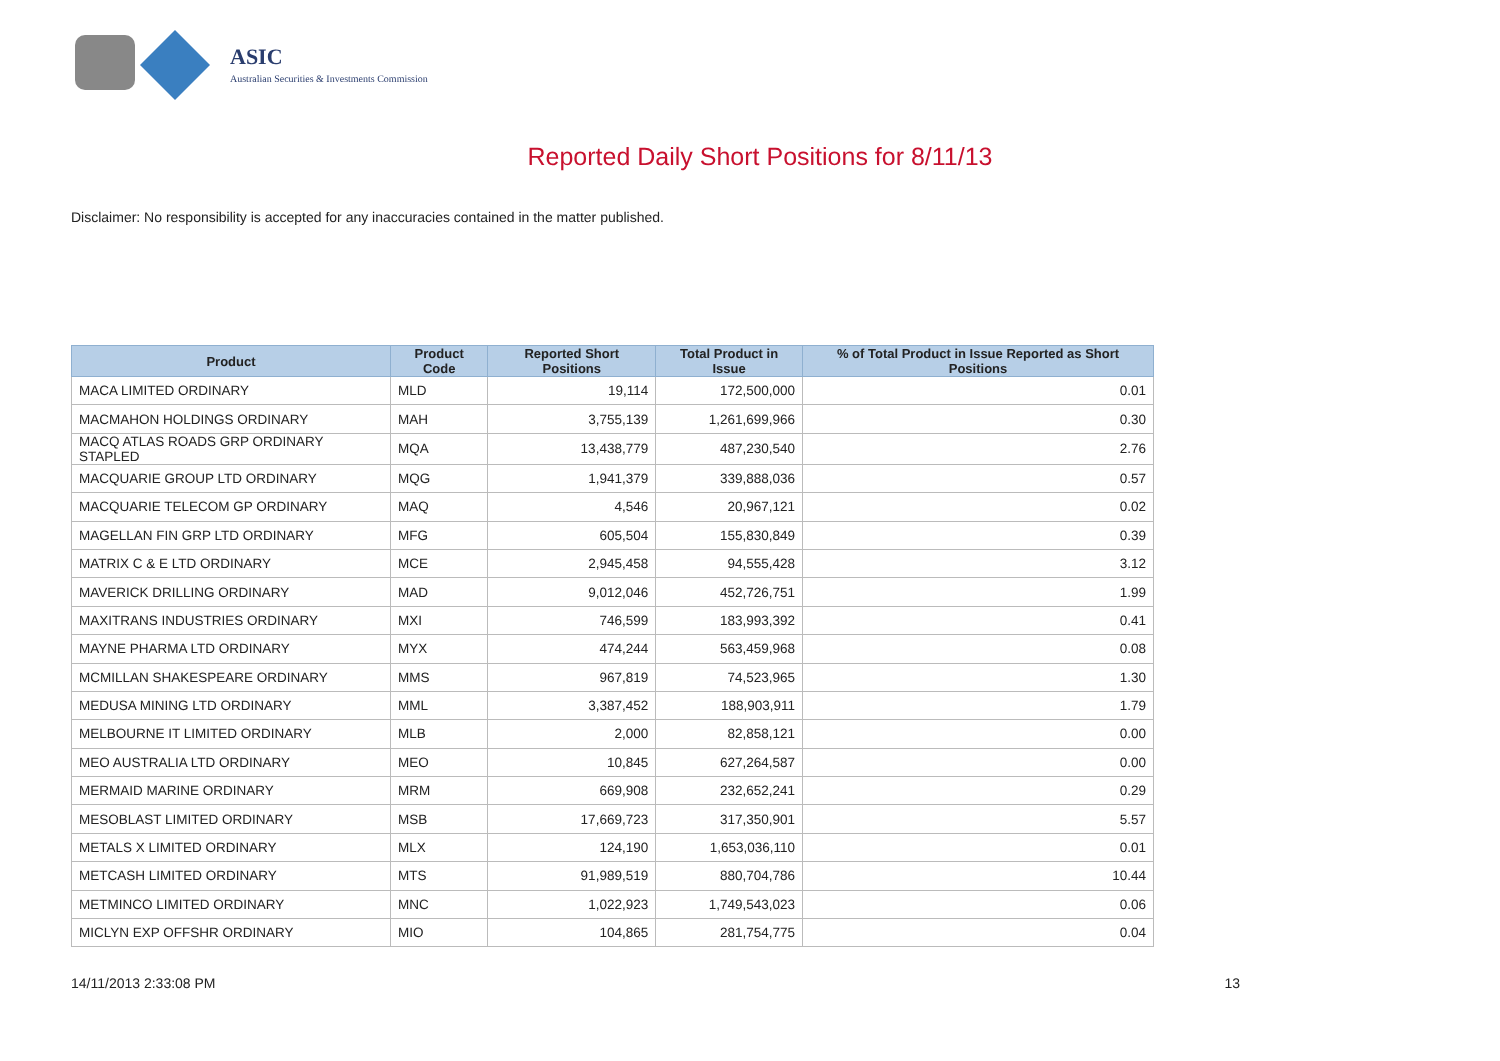ASIC
Australian Securities & Investments Commission
Reported Daily Short Positions for 8/11/13
Disclaimer: No responsibility is accepted for any inaccuracies contained in the matter published.
| Product | Product Code | Reported Short Positions | Total Product in Issue | % of Total Product in Issue Reported as Short Positions |
| --- | --- | --- | --- | --- |
| MACA LIMITED ORDINARY | MLD | 19,114 | 172,500,000 | 0.01 |
| MACMAHON HOLDINGS ORDINARY | MAH | 3,755,139 | 1,261,699,966 | 0.30 |
| MACQ ATLAS ROADS GRP ORDINARY STAPLED | MQA | 13,438,779 | 487,230,540 | 2.76 |
| MACQUARIE GROUP LTD ORDINARY | MQG | 1,941,379 | 339,888,036 | 0.57 |
| MACQUARIE TELECOM GP ORDINARY | MAQ | 4,546 | 20,967,121 | 0.02 |
| MAGELLAN FIN GRP LTD ORDINARY | MFG | 605,504 | 155,830,849 | 0.39 |
| MATRIX C & E LTD ORDINARY | MCE | 2,945,458 | 94,555,428 | 3.12 |
| MAVERICK DRILLING ORDINARY | MAD | 9,012,046 | 452,726,751 | 1.99 |
| MAXITRANS INDUSTRIES ORDINARY | MXI | 746,599 | 183,993,392 | 0.41 |
| MAYNE PHARMA LTD ORDINARY | MYX | 474,244 | 563,459,968 | 0.08 |
| MCMILLAN SHAKESPEARE ORDINARY | MMS | 967,819 | 74,523,965 | 1.30 |
| MEDUSA MINING LTD ORDINARY | MML | 3,387,452 | 188,903,911 | 1.79 |
| MELBOURNE IT LIMITED ORDINARY | MLB | 2,000 | 82,858,121 | 0.00 |
| MEO AUSTRALIA LTD ORDINARY | MEO | 10,845 | 627,264,587 | 0.00 |
| MERMAID MARINE ORDINARY | MRM | 669,908 | 232,652,241 | 0.29 |
| MESOBLAST LIMITED ORDINARY | MSB | 17,669,723 | 317,350,901 | 5.57 |
| METALS X LIMITED ORDINARY | MLX | 124,190 | 1,653,036,110 | 0.01 |
| METCASH LIMITED ORDINARY | MTS | 91,989,519 | 880,704,786 | 10.44 |
| METMINCO LIMITED ORDINARY | MNC | 1,022,923 | 1,749,543,023 | 0.06 |
| MICLYN EXP OFFSHR ORDINARY | MIO | 104,865 | 281,754,775 | 0.04 |
14/11/2013 2:33:08 PM 13